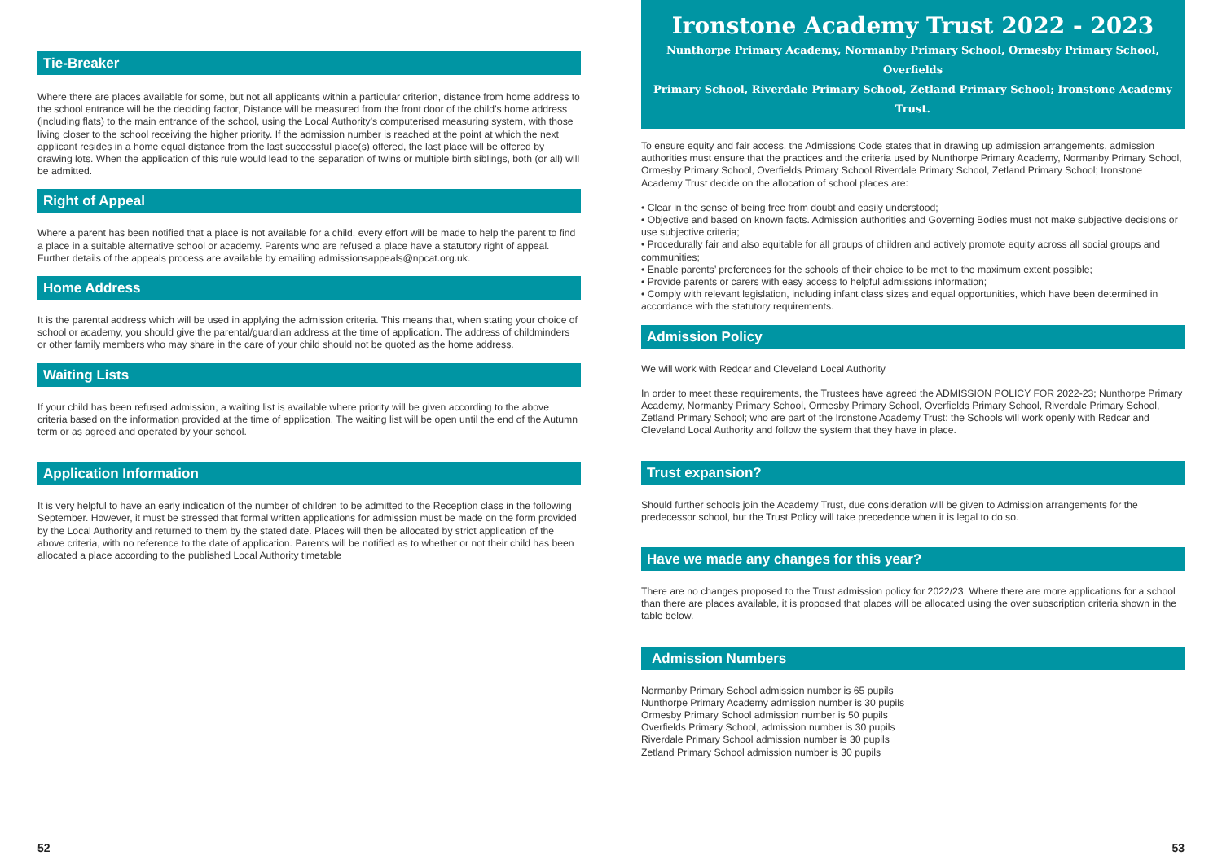Tie-Breaker
Where there are places available for some, but not all applicants within a particular criterion, distance from home address to the school entrance will be the deciding factor, Distance will be measured from the front door of the child’s home address (including flats) to the main entrance of the school, using the Local Authority’s computerised measuring system, with those living closer to the school receiving the higher priority. If the admission number is reached at the point at which the next applicant resides in a home equal distance from the last successful place(s) offered, the last place will be offered by drawing lots. When the application of this rule would lead to the separation of twins or multiple birth siblings, both (or all) will be admitted.
Right of Appeal
Where a parent has been notified that a place is not available for a child, every effort will be made to help the parent to find a place in a suitable alternative school or academy. Parents who are refused a place have a statutory right of appeal. Further details of the appeals process are available by emailing admissionsappeals@npcat.org.uk.
Home Address
It is the parental address which will be used in applying the admission criteria. This means that, when stating your choice of school or academy, you should give the parental/guardian address at the time of application. The address of childminders or other family members who may share in the care of your child should not be quoted as the home address.
Waiting Lists
If your child has been refused admission, a waiting list is available where priority will be given according to the above criteria based on the information provided at the time of application. The waiting list will be open until the end of the Autumn term or as agreed and operated by your school.
Application Information
It is very helpful to have an early indication of the number of children to be admitted to the Reception class in the following September. However, it must be stressed that formal written applications for admission must be made on the form provided by the Local Authority and returned to them by the stated date. Places will then be allocated by strict application of the above criteria, with no reference to the date of application. Parents will be notified as to whether or not their child has been allocated a place according to the published Local Authority timetable
52
Ironstone Academy Trust 2022 - 2023
Nunthorpe Primary Academy, Normanby Primary School, Ormesby Primary School, Overfields
Primary School, Riverdale Primary School, Zetland Primary School; Ironstone Academy Trust.
To ensure equity and fair access, the Admissions Code states that in drawing up admission arrangements, admission authorities must ensure that the practices and the criteria used by Nunthorpe Primary Academy, Normanby Primary School, Ormesby Primary School, Overfields Primary School Riverdale Primary School, Zetland Primary School; Ironstone Academy Trust decide on the allocation of school places are:
• Clear in the sense of being free from doubt and easily understood;
• Objective and based on known facts. Admission authorities and Governing Bodies must not make subjective decisions or use subjective criteria;
• Procedurally fair and also equitable for all groups of children and actively promote equity across all social groups and communities;
• Enable parents’ preferences for the schools of their choice to be met to the maximum extent possible;
• Provide parents or carers with easy access to helpful admissions information;
• Comply with relevant legislation, including infant class sizes and equal opportunities, which have been determined in accordance with the statutory requirements.
Admission Policy
We will work with Redcar and Cleveland Local Authority
In order to meet these requirements, the Trustees have agreed the ADMISSION POLICY FOR 2022-23; Nunthorpe Primary Academy, Normanby Primary School, Ormesby Primary School, Overfields Primary School, Riverdale Primary School, Zetland Primary School; who are part of the Ironstone Academy Trust: the Schools will work openly with Redcar and Cleveland Local Authority and follow the system that they have in place.
Trust expansion?
Should further schools join the Academy Trust, due consideration will be given to Admission arrangements for the predecessor school, but the Trust Policy will take precedence when it is legal to do so.
Have we made any changes for this year?
There are no changes proposed to the Trust admission policy for 2022/23. Where there are more applications for a school than there are places available, it is proposed that places will be allocated using the over subscription criteria shown in the table below.
Admission Numbers
Normanby Primary School admission number is 65 pupils
Nunthorpe Primary Academy admission number is 30 pupils
Ormesby Primary School admission number is 50 pupils
Overfields Primary School, admission number is 30 pupils
Riverdale Primary School admission number is 30 pupils
Zetland Primary School admission number is 30 pupils
53